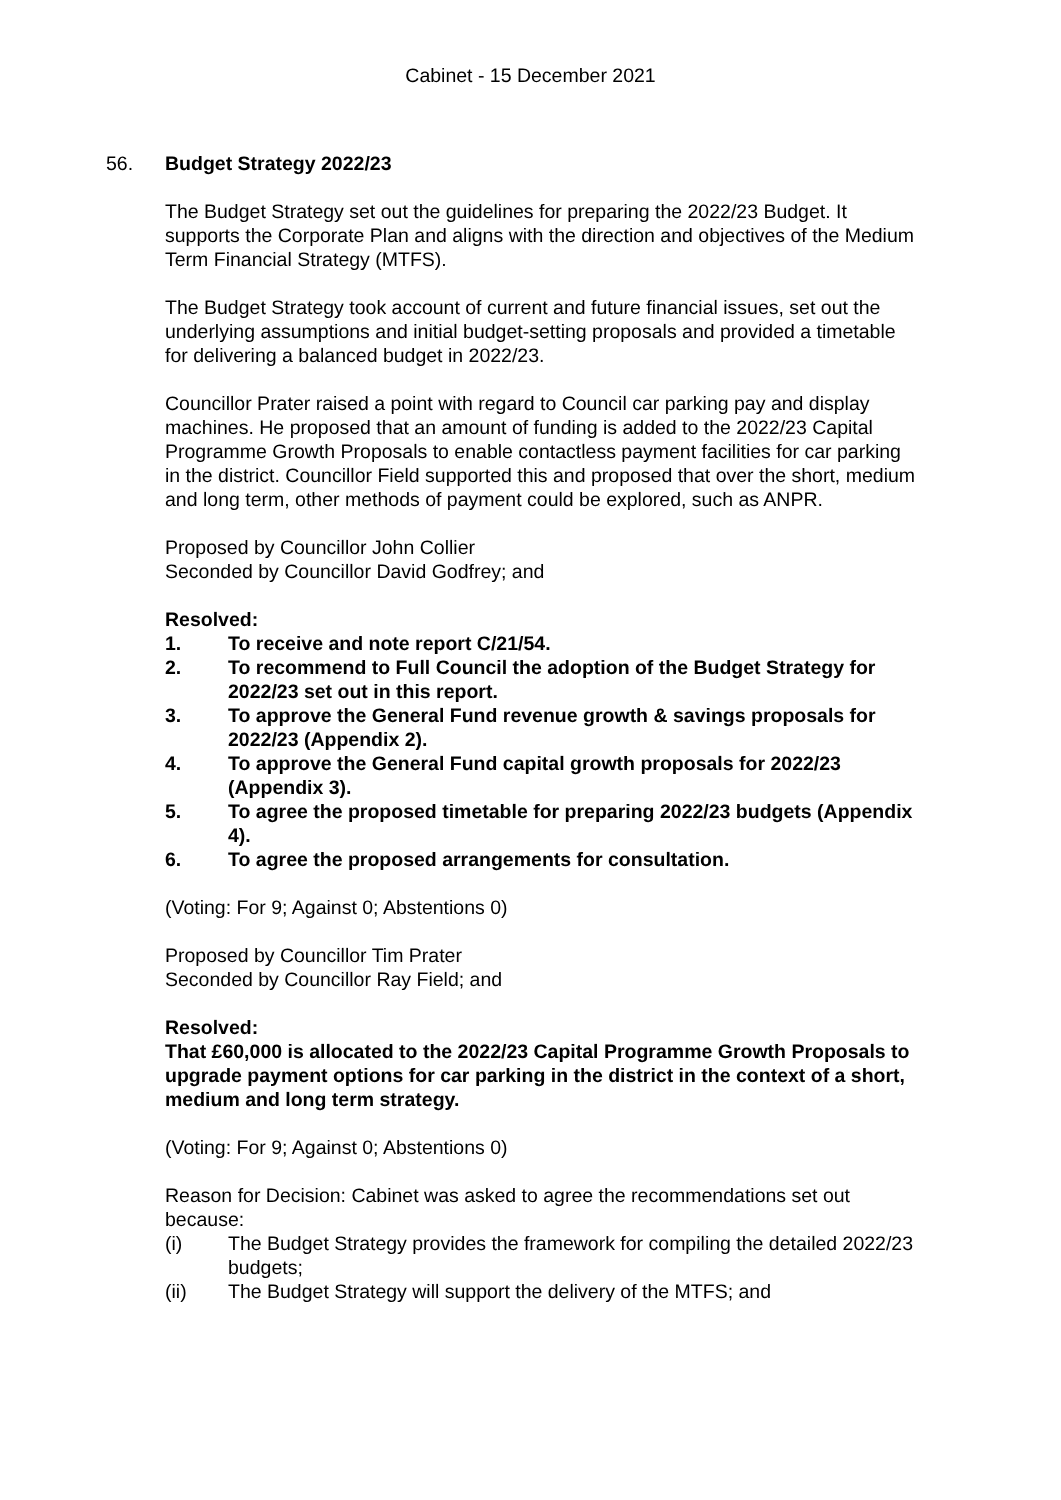Cabinet - 15 December 2021
56. Budget Strategy 2022/23
The Budget Strategy set out the guidelines for preparing the 2022/23 Budget. It supports the Corporate Plan and aligns with the direction and objectives of the Medium Term Financial Strategy (MTFS).
The Budget Strategy took account of current and future financial issues, set out the underlying assumptions and initial budget-setting proposals and provided a timetable for delivering a balanced budget in 2022/23.
Councillor Prater raised a point with regard to Council car parking pay and display machines. He proposed that an amount of funding is added to the 2022/23 Capital Programme Growth Proposals to enable contactless payment facilities for car parking in the district. Councillor Field supported this and proposed that over the short, medium and long term, other methods of payment could be explored, such as ANPR.
Proposed by Councillor John Collier
Seconded by Councillor David Godfrey; and
Resolved:
1. To receive and note report C/21/54.
2. To recommend to Full Council the adoption of the Budget Strategy for 2022/23 set out in this report.
3. To approve the General Fund revenue growth & savings proposals for 2022/23 (Appendix 2).
4. To approve the General Fund capital growth proposals for 2022/23 (Appendix 3).
5. To agree the proposed timetable for preparing 2022/23 budgets (Appendix 4).
6. To agree the proposed arrangements for consultation.
(Voting: For 9; Against 0; Abstentions 0)
Proposed by Councillor Tim Prater
Seconded by Councillor Ray Field; and
Resolved:
That £60,000 is allocated to the 2022/23 Capital Programme Growth Proposals to upgrade payment options for car parking in the district in the context of a short, medium and long term strategy.
(Voting: For 9; Against 0; Abstentions 0)
Reason for Decision: Cabinet was asked to agree the recommendations set out because:
(i) The Budget Strategy provides the framework for compiling the detailed 2022/23 budgets;
(ii) The Budget Strategy will support the delivery of the MTFS; and